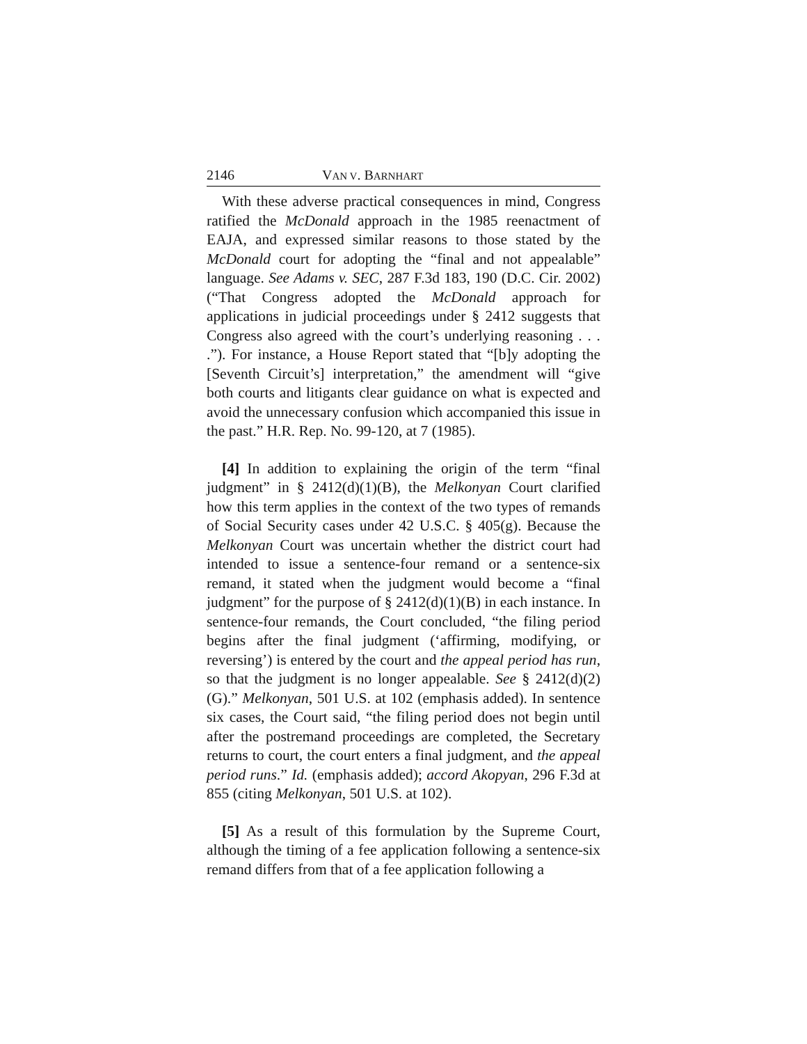2146 VAN V. BARNHART
With these adverse practical consequences in mind, Congress ratified the McDonald approach in the 1985 reenactment of EAJA, and expressed similar reasons to those stated by the McDonald court for adopting the “final and not appealable” language. See Adams v. SEC, 287 F.3d 183, 190 (D.C. Cir. 2002) (“That Congress adopted the McDonald approach for applications in judicial proceedings under § 2412 suggests that Congress also agreed with the court’s underlying reasoning . . . .”). For instance, a House Report stated that “[b]y adopting the [Seventh Circuit’s] interpretation,” the amendment will “give both courts and litigants clear guidance on what is expected and avoid the unnecessary confusion which accompanied this issue in the past.” H.R. Rep. No. 99-120, at 7 (1985).
[4] In addition to explaining the origin of the term “final judgment” in § 2412(d)(1)(B), the Melkonyan Court clarified how this term applies in the context of the two types of remands of Social Security cases under 42 U.S.C. § 405(g). Because the Melkonyan Court was uncertain whether the district court had intended to issue a sentence-four remand or a sentence-six remand, it stated when the judgment would become a “final judgment” for the purpose of § 2412(d)(1)(B) in each instance. In sentence-four remands, the Court concluded, “the filing period begins after the final judgment (‘affirming, modifying, or reversing’) is entered by the court and the appeal period has run, so that the judgment is no longer appealable. See § 2412(d)(2)(G).” Melkonyan, 501 U.S. at 102 (emphasis added). In sentence six cases, the Court said, “the filing period does not begin until after the postremand proceedings are completed, the Secretary returns to court, the court enters a final judgment, and the appeal period runs.” Id. (emphasis added); accord Akopyan, 296 F.3d at 855 (citing Melkonyan, 501 U.S. at 102).
[5] As a result of this formulation by the Supreme Court, although the timing of a fee application following a sentence-six remand differs from that of a fee application following a